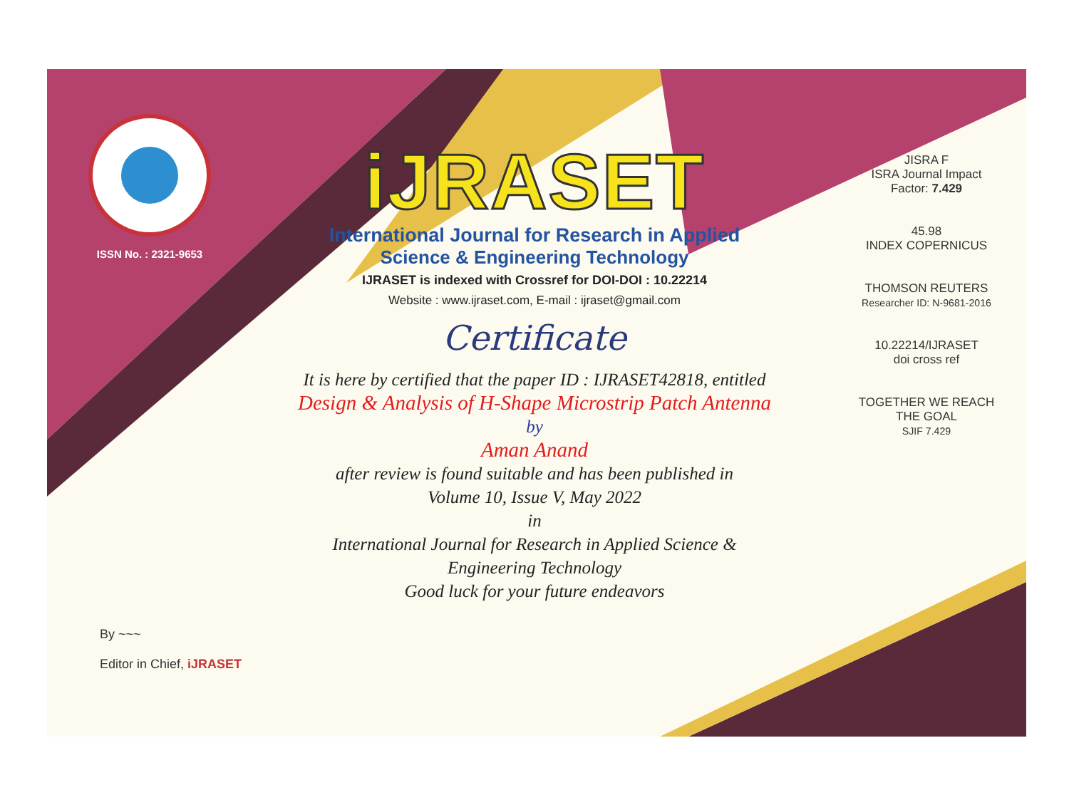ISSN No. : 2321-9653
iJRASET
International Journal for Research in Applied
Science & Engineering Technology
IJRASET is indexed with Crossref for DOI-DOI : 10.22214
Website : www.ijraset.com, E-mail : ijraset@gmail.com
Certificate
It is here by certified that the paper ID : IJRASET42818, entitled
Design & Analysis of H-Shape Microstrip Patch Antenna
by
Aman Anand
after review is found suitable and has been published in
Volume 10, Issue V, May 2022
in
International Journal for Research in Applied Science &
Engineering Technology
Good luck for your future endeavors
JISRA F
ISRA Journal Impact
Factor: 7.429
45.98
INDEX COPERNICUS
THOMSON REUTERS
Researcher ID: N-9681-2016
10.22214/IJRASET
doi cross ref
TOGETHER WE REACH THE GOAL
SJIF 7.429
By ~~~
Editor in Chief, iJRASET